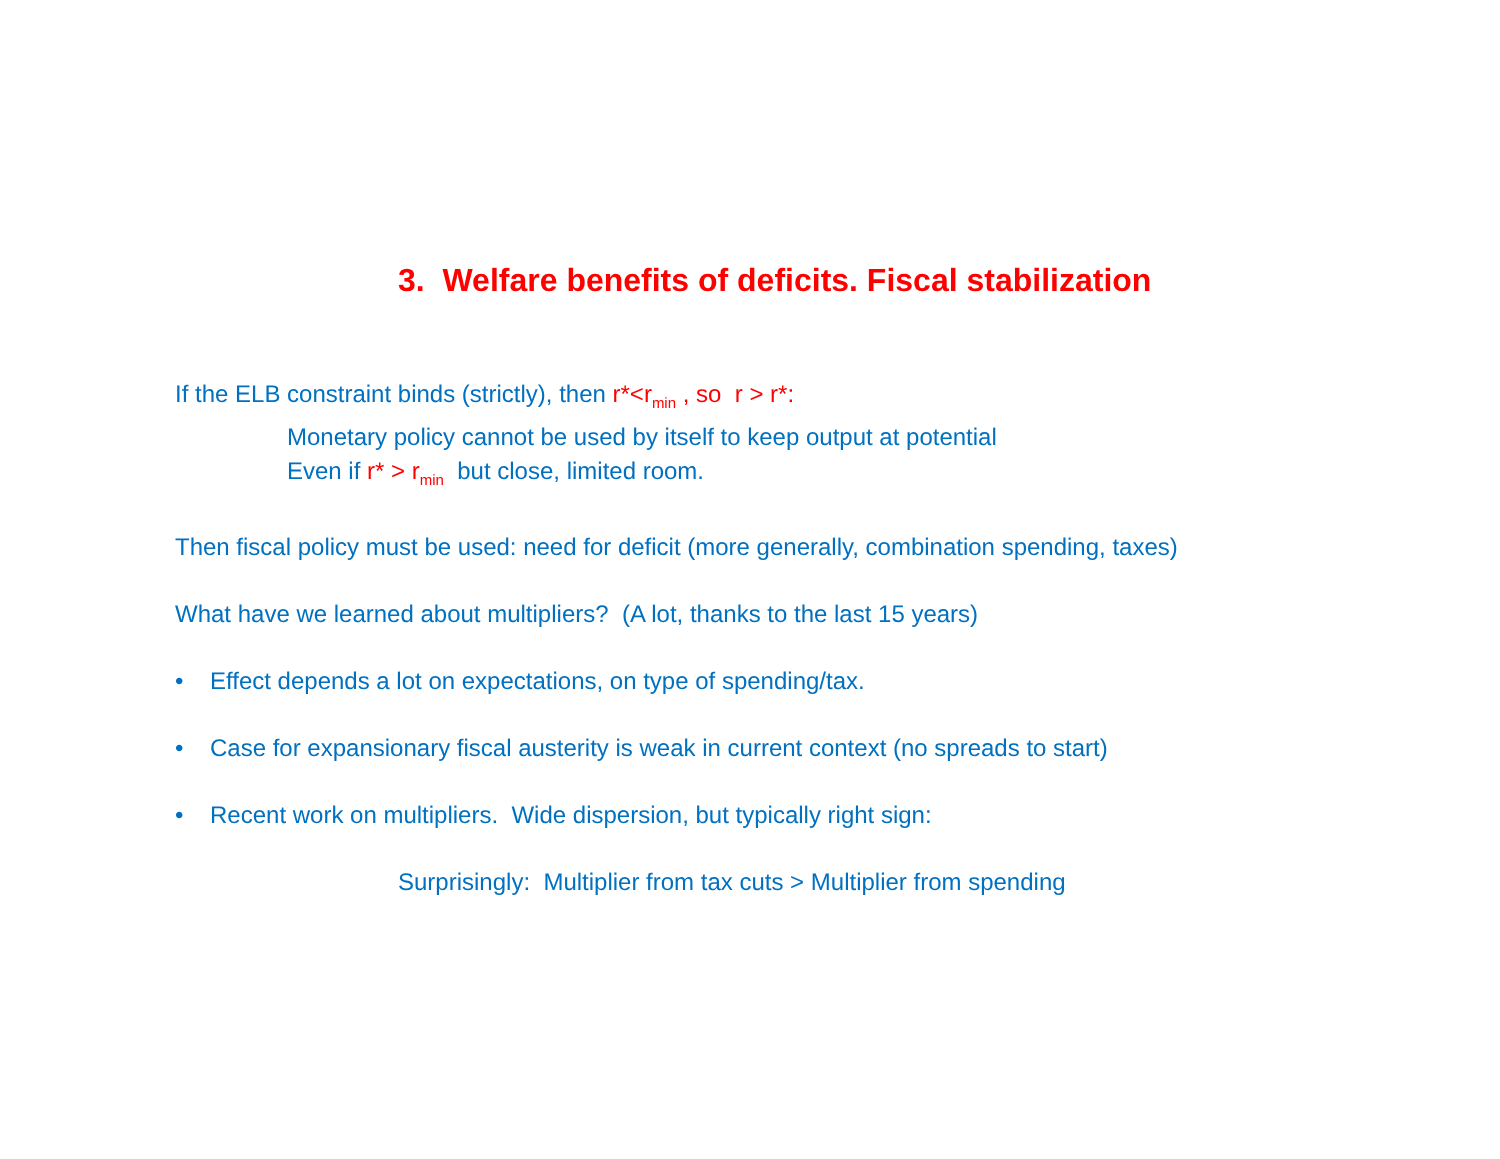3. Welfare benefits of deficits. Fiscal stabilization
If the ELB constraint binds (strictly), then r*<r<sub>min</sub> , so r > r*:
Monetary policy cannot be used by itself to keep output at potential
Even if r* > r<sub>min</sub> but close, limited room.
Then fiscal policy must be used: need for deficit (more generally, combination spending, taxes)
What have we learned about multipliers? (A lot, thanks to the last 15 years)
• Effect depends a lot on expectations, on type of spending/tax.
• Case for expansionary fiscal austerity is weak in current context (no spreads to start)
• Recent work on multipliers. Wide dispersion, but typically right sign:
Surprisingly: Multiplier from tax cuts > Multiplier from spending